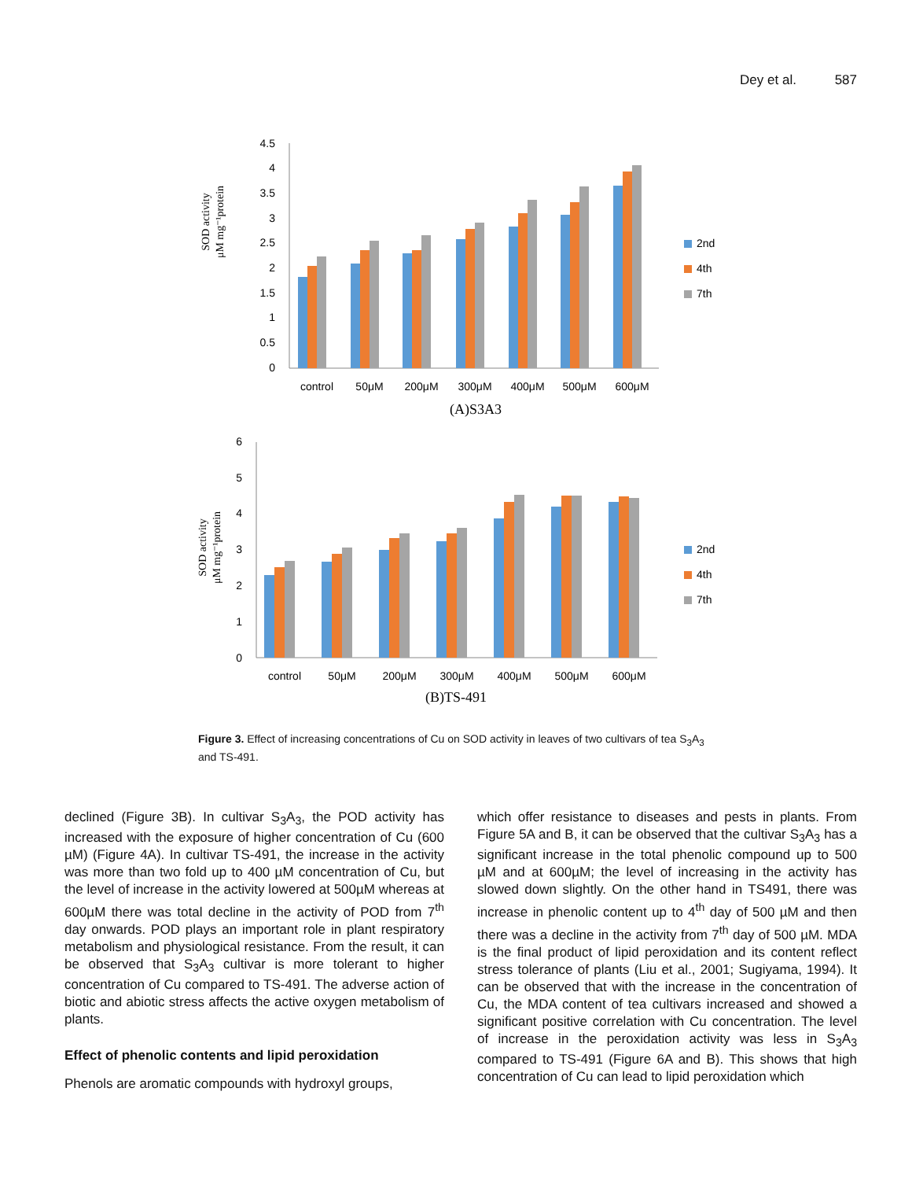Dey et al. 587
SOD activity
μM mg⁻¹protein
0
0.5
1
1.5
2
2.5
3
3.5
4
4.5
control
50μM
200μM
300μM
400μM
500μM
600μM
(A)S3A3
2nd
4th
7th
SOD activity
μM mg⁻¹protein
0
1
2
3
4
5
6
control
50μM
200μM
300μM
400μM
500μM
600μM
(B)TS-491
2nd
4th
7th
Figure 3. Effect of increasing concentrations of Cu on SOD activity in leaves of two cultivars of tea S<sub>3</sub>A<sub>3</sub> and TS-491.
declined (Figure 3B). In cultivar S<sub>3</sub>A<sub>3</sub>, the POD activity has increased with the exposure of higher concentration of Cu (600 µM) (Figure 4A). In cultivar TS-491, the increase in the activity was more than two fold up to 400 µM concentration of Cu, but the level of increase in the activity lowered at 500µM whereas at 600µM there was total decline in the activity of POD from 7<sup>th</sup> day onwards. POD plays an important role in plant respiratory metabolism and physiological resistance. From the result, it can be observed that S<sub>3</sub>A<sub>3</sub> cultivar is more tolerant to higher concentration of Cu compared to TS-491. The adverse action of biotic and abiotic stress affects the active oxygen metabolism of plants.
Effect of phenolic contents and lipid peroxidation
Phenols are aromatic compounds with hydroxyl groups,
which offer resistance to diseases and pests in plants. From Figure 5A and B, it can be observed that the cultivar S<sub>3</sub>A<sub>3</sub> has a significant increase in the total phenolic compound up to 500 µM and at 600µM; the level of increasing in the activity has slowed down slightly. On the other hand in TS491, there was increase in phenolic content up to 4<sup>th</sup> day of 500 µM and then there was a decline in the activity from 7<sup>th</sup> day of 500 µM. MDA is the final product of lipid peroxidation and its content reflect stress tolerance of plants (Liu et al., 2001; Sugiyama, 1994). It can be observed that with the increase in the concentration of Cu, the MDA content of tea cultivars increased and showed a significant positive correlation with Cu concentration. The level of increase in the peroxidation activity was less in S<sub>3</sub>A<sub>3</sub> compared to TS-491 (Figure 6A and B). This shows that high concentration of Cu can lead to lipid peroxidation which